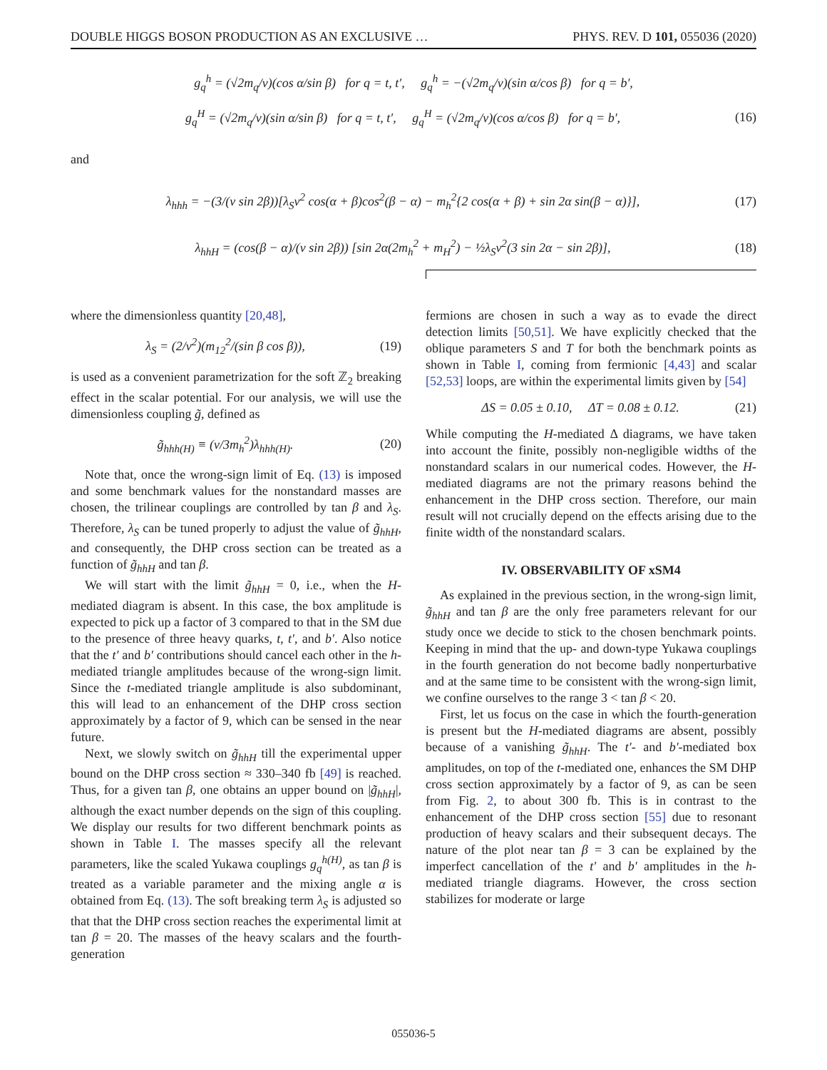DOUBLE HIGGS BOSON PRODUCTION AS AN EXCLUSIVE … PHYS. REV. D 101, 055036 (2020)
g<sub>q</sub><sup>h</sup> = (√2m<sub>q</sub>/v)(cos α/sin β) for q = t, t′, g<sub>q</sub><sup>h</sup> = −(√2m<sub>q</sub>/v)(sin α/cos β) for q = b′,
g<sub>q</sub><sup>H</sup> = (√2m<sub>q</sub>/v)(sin α/sin β) for q = t, t′, g<sub>q</sub><sup>H</sup> = (√2m<sub>q</sub>/v)(cos α/cos β) for q = b′, (16)
and
λ<sub>hhh</sub> = −(3/(v sin 2β))[λ<sub>S</sub>v<sup>2</sup> cos(α + β)cos<sup>2</sup>(β − α) − m<sub>h</sub><sup>2</sup>{2 cos(α + β) + sin 2α sin(β − α)}], (17)
λ<sub>hhH</sub> = (cos(β − α)/(v sin 2β)) [sin 2α(2m<sub>h</sub><sup>2</sup> + m<sub>H</sub><sup>2</sup>) − ½λ<sub>S</sub>v<sup>2</sup>(3 sin 2α − sin 2β)], (18)
where the dimensionless quantity [20,48],
λ<sub>S</sub> = (2/v<sup>2</sup>)(m<sub>12</sub><sup>2</sup>/(sin β cos β)), (19)
is used as a convenient parametrization for the soft ℤ<sub>2</sub> breaking effect in the scalar potential. For our analysis, we will use the dimensionless coupling g̃, defined as
g̃<sub>hhh(H)</sub> ≡ (v/3m<sub>h</sub><sup>2</sup>)λ<sub>hhh(H)</sub>. (20)
Note that, once the wrong-sign limit of Eq. (13) is imposed and some benchmark values for the nonstandard masses are chosen, the trilinear couplings are controlled by tan β and λ<sub>S</sub>. Therefore, λ<sub>S</sub> can be tuned properly to adjust the value of g̃<sub>hhH</sub>, and consequently, the DHP cross section can be treated as a function of g̃<sub>hhH</sub> and tan β.
We will start with the limit g̃<sub>hhH</sub> = 0, i.e., when the H-mediated diagram is absent. In this case, the box amplitude is expected to pick up a factor of 3 compared to that in the SM due to the presence of three heavy quarks, t, t′, and b′. Also notice that the t′ and b′ contributions should cancel each other in the h-mediated triangle amplitudes because of the wrong-sign limit. Since the t-mediated triangle amplitude is also subdominant, this will lead to an enhancement of the DHP cross section approximately by a factor of 9, which can be sensed in the near future.
Next, we slowly switch on g̃<sub>hhH</sub> till the experimental upper bound on the DHP cross section ≈ 330–340 fb [49] is reached. Thus, for a given tan β, one obtains an upper bound on |g̃<sub>hhH</sub>|, although the exact number depends on the sign of this coupling. We display our results for two different benchmark points as shown in Table I. The masses specify all the relevant parameters, like the scaled Yukawa couplings g<sub>q</sub><sup>h(H)</sup>, as tan β is treated as a variable parameter and the mixing angle α is obtained from Eq. (13). The soft breaking term λ<sub>S</sub> is adjusted so that that the DHP cross section reaches the experimental limit at tan β = 20. The masses of the heavy scalars and the fourth-generation
fermions are chosen in such a way as to evade the direct detection limits [50,51]. We have explicitly checked that the oblique parameters S and T for both the benchmark points as shown in Table I, coming from fermionic [4,43] and scalar [52,53] loops, are within the experimental limits given by [54]
ΔS = 0.05 ± 0.10, ΔT = 0.08 ± 0.12. (21)
While computing the H-mediated Δ diagrams, we have taken into account the finite, possibly non-negligible widths of the nonstandard scalars in our numerical codes. However, the H-mediated diagrams are not the primary reasons behind the enhancement in the DHP cross section. Therefore, our main result will not crucially depend on the effects arising due to the finite width of the nonstandard scalars.
IV. OBSERVABILITY OF xSM4
As explained in the previous section, in the wrong-sign limit, g̃<sub>hhH</sub> and tan β are the only free parameters relevant for our study once we decide to stick to the chosen benchmark points. Keeping in mind that the up- and down-type Yukawa couplings in the fourth generation do not become badly nonperturbative and at the same time to be consistent with the wrong-sign limit, we confine ourselves to the range 3 < tan β < 20.
First, let us focus on the case in which the fourth-generation is present but the H-mediated diagrams are absent, possibly because of a vanishing g̃<sub>hhH</sub>. The t′- and b′-mediated box amplitudes, on top of the t-mediated one, enhances the SM DHP cross section approximately by a factor of 9, as can be seen from Fig. 2, to about 300 fb. This is in contrast to the enhancement of the DHP cross section [55] due to resonant production of heavy scalars and their subsequent decays. The nature of the plot near tan β = 3 can be explained by the imperfect cancellation of the t′ and b′ amplitudes in the h-mediated triangle diagrams. However, the cross section stabilizes for moderate or large
055036-5